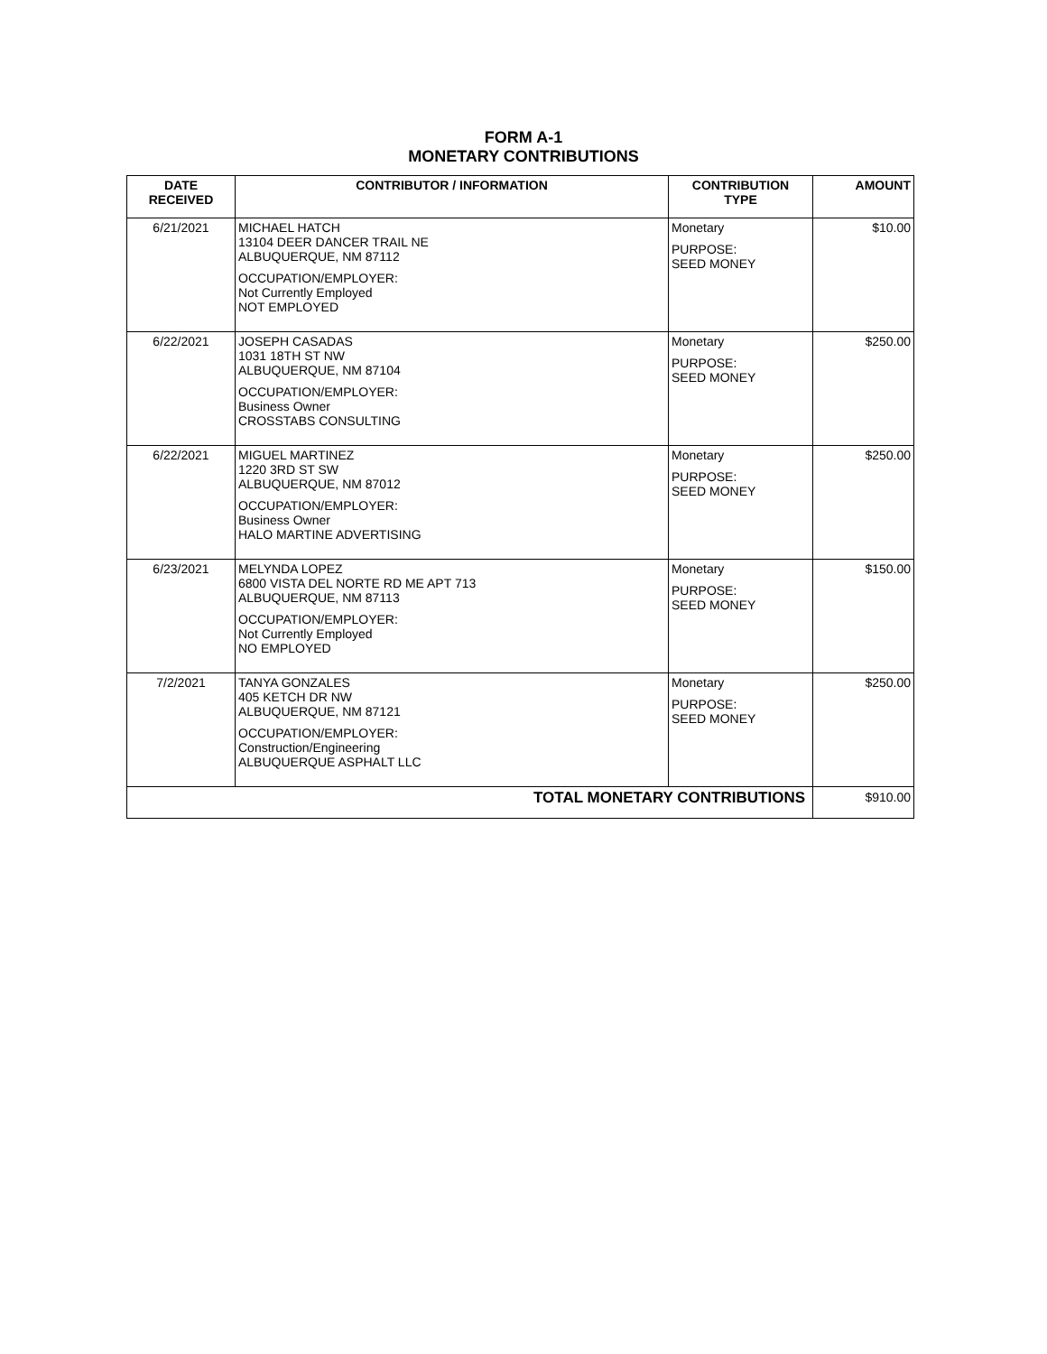FORM A-1
MONETARY CONTRIBUTIONS
| DATE RECEIVED | CONTRIBUTOR / INFORMATION | CONTRIBUTION TYPE | AMOUNT |
| --- | --- | --- | --- |
| 6/21/2021 | MICHAEL HATCH 13104 DEER DANCER TRAIL NE ALBUQUERQUE, NM 87112 OCCUPATION/EMPLOYER: Not Currently Employed NOT EMPLOYED | Monetary PURPOSE: SEED MONEY | $10.00 |
| 6/22/2021 | JOSEPH CASADAS 1031 18TH ST NW ALBUQUERQUE, NM 87104 OCCUPATION/EMPLOYER: Business Owner CROSSTABS CONSULTING | Monetary PURPOSE: SEED MONEY | $250.00 |
| 6/22/2021 | MIGUEL MARTINEZ 1220 3RD ST SW ALBUQUERQUE, NM 87012 OCCUPATION/EMPLOYER: Business Owner HALO MARTINE ADVERTISING | Monetary PURPOSE: SEED MONEY | $250.00 |
| 6/23/2021 | MELYNDA LOPEZ 6800 VISTA DEL NORTE RD ME APT 713 ALBUQUERQUE, NM 87113 OCCUPATION/EMPLOYER: Not Currently Employed NO EMPLOYED | Monetary PURPOSE: SEED MONEY | $150.00 |
| 7/2/2021 | TANYA GONZALES 405 KETCH DR NW ALBUQUERQUE, NM 87121 OCCUPATION/EMPLOYER: Construction/Engineering ALBUQUERQUE ASPHALT LLC | Monetary PURPOSE: SEED MONEY | $250.00 |
| TOTAL MONETARY CONTRIBUTIONS | | | $910.00 |